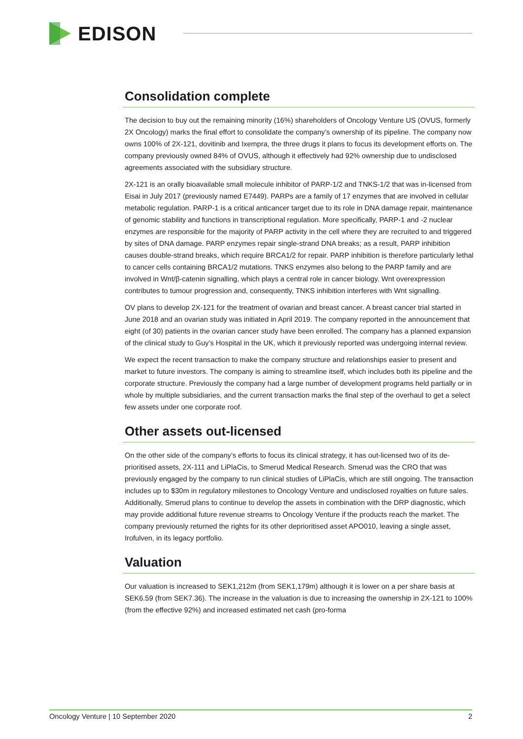EDISON
Consolidation complete
The decision to buy out the remaining minority (16%) shareholders of Oncology Venture US (OVUS, formerly 2X Oncology) marks the final effort to consolidate the company’s ownership of its pipeline. The company now owns 100% of 2X-121, dovitinib and Ixempra, the three drugs it plans to focus its development efforts on. The company previously owned 84% of OVUS, although it effectively had 92% ownership due to undisclosed agreements associated with the subsidiary structure.
2X-121 is an orally bioavailable small molecule inhibitor of PARP-1/2 and TNKS-1/2 that was in-licensed from Eisai in July 2017 (previously named E7449). PARPs are a family of 17 enzymes that are involved in cellular metabolic regulation. PARP-1 is a critical anticancer target due to its role in DNA damage repair, maintenance of genomic stability and functions in transcriptional regulation. More specifically, PARP-1 and -2 nuclear enzymes are responsible for the majority of PARP activity in the cell where they are recruited to and triggered by sites of DNA damage. PARP enzymes repair single-strand DNA breaks; as a result, PARP inhibition causes double-strand breaks, which require BRCA1/2 for repair. PARP inhibition is therefore particularly lethal to cancer cells containing BRCA1/2 mutations. TNKS enzymes also belong to the PARP family and are involved in Wnt/β-catenin signalling, which plays a central role in cancer biology. Wnt overexpression contributes to tumour progression and, consequently, TNKS inhibition interferes with Wnt signalling.
OV plans to develop 2X-121 for the treatment of ovarian and breast cancer. A breast cancer trial started in June 2018 and an ovarian study was initiated in April 2019. The company reported in the announcement that eight (of 30) patients in the ovarian cancer study have been enrolled. The company has a planned expansion of the clinical study to Guy’s Hospital in the UK, which it previously reported was undergoing internal review.
We expect the recent transaction to make the company structure and relationships easier to present and market to future investors. The company is aiming to streamline itself, which includes both its pipeline and the corporate structure. Previously the company had a large number of development programs held partially or in whole by multiple subsidiaries, and the current transaction marks the final step of the overhaul to get a select few assets under one corporate roof.
Other assets out-licensed
On the other side of the company’s efforts to focus its clinical strategy, it has out-licensed two of its de-prioritised assets, 2X-111 and LiPlaCis, to Smerud Medical Research. Smerud was the CRO that was previously engaged by the company to run clinical studies of LiPlaCis, which are still ongoing. The transaction includes up to $30m in regulatory milestones to Oncology Venture and undisclosed royalties on future sales. Additionally, Smerud plans to continue to develop the assets in combination with the DRP diagnostic, which may provide additional future revenue streams to Oncology Venture if the products reach the market. The company previously returned the rights for its other deprioritised asset APO010, leaving a single asset, Irofulven, in its legacy portfolio.
Valuation
Our valuation is increased to SEK1,212m (from SEK1,179m) although it is lower on a per share basis at SEK6.59 (from SEK7.36). The increase in the valuation is due to increasing the ownership in 2X-121 to 100% (from the effective 92%) and increased estimated net cash (pro-forma
Oncology Venture | 10 September 2020 2